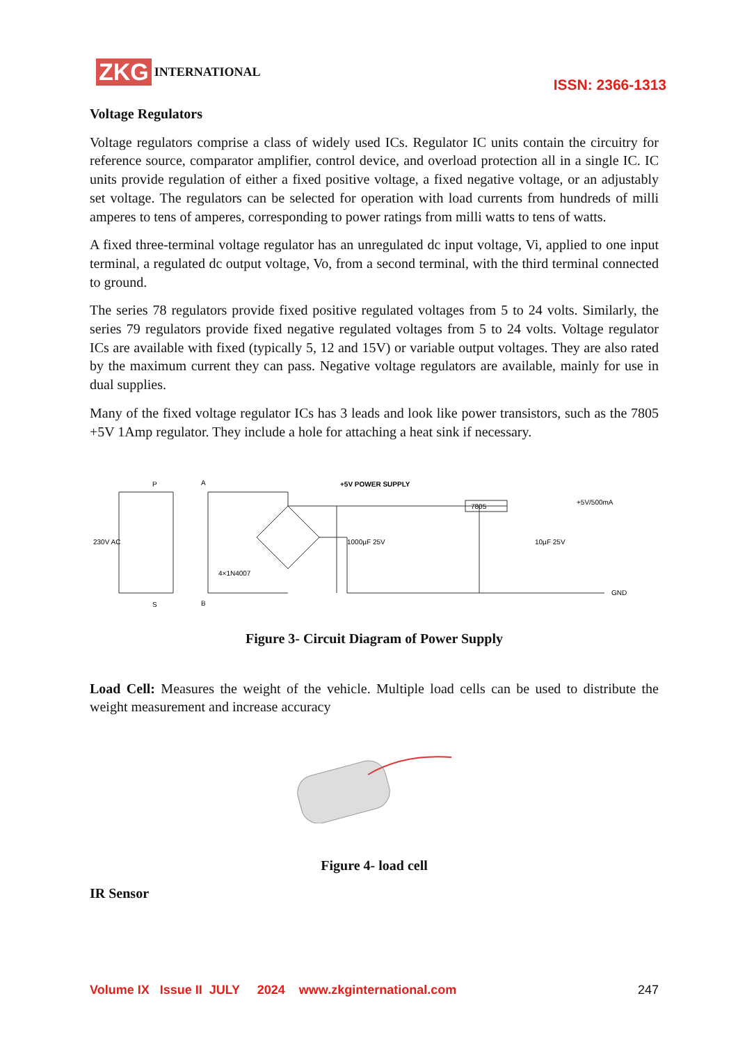ZKG INTERNATIONAL
ISSN: 2366-1313
Voltage Regulators
Voltage regulators comprise a class of widely used ICs. Regulator IC units contain the circuitry for reference source, comparator amplifier, control device, and overload protection all in a single IC. IC units provide regulation of either a fixed positive voltage, a fixed negative voltage, or an adjustably set voltage. The regulators can be selected for operation with load currents from hundreds of milli amperes to tens of amperes, corresponding to power ratings from milli watts to tens of watts.
A fixed three-terminal voltage regulator has an unregulated dc input voltage, Vi, applied to one input terminal, a regulated dc output voltage, Vo, from a second terminal, with the third terminal connected to ground.
The series 78 regulators provide fixed positive regulated voltages from 5 to 24 volts. Similarly, the series 79 regulators provide fixed negative regulated voltages from 5 to 24 volts. Voltage regulator ICs are available with fixed (typically 5, 12 and 15V) or variable output voltages. They are also rated by the maximum current they can pass. Negative voltage regulators are available, mainly for use in dual supplies.
Many of the fixed voltage regulator ICs has 3 leads and look like power transistors, such as the 7805 +5V 1Amp regulator. They include a hole for attaching a heat sink if necessary.
P
A
+5V POWER SUPPLY
7805
+5V/500mA
230V AC
4×1N4007
1000µF 25V
10µF 25V
GND
S
B
Figure 3- Circuit Diagram of Power Supply
Load Cell: Measures the weight of the vehicle. Multiple load cells can be used to distribute the weight measurement and increase accuracy
Figure 4- load cell
IR Sensor
Volume IX Issue II JULY 2024 www.zkginternational.com 247